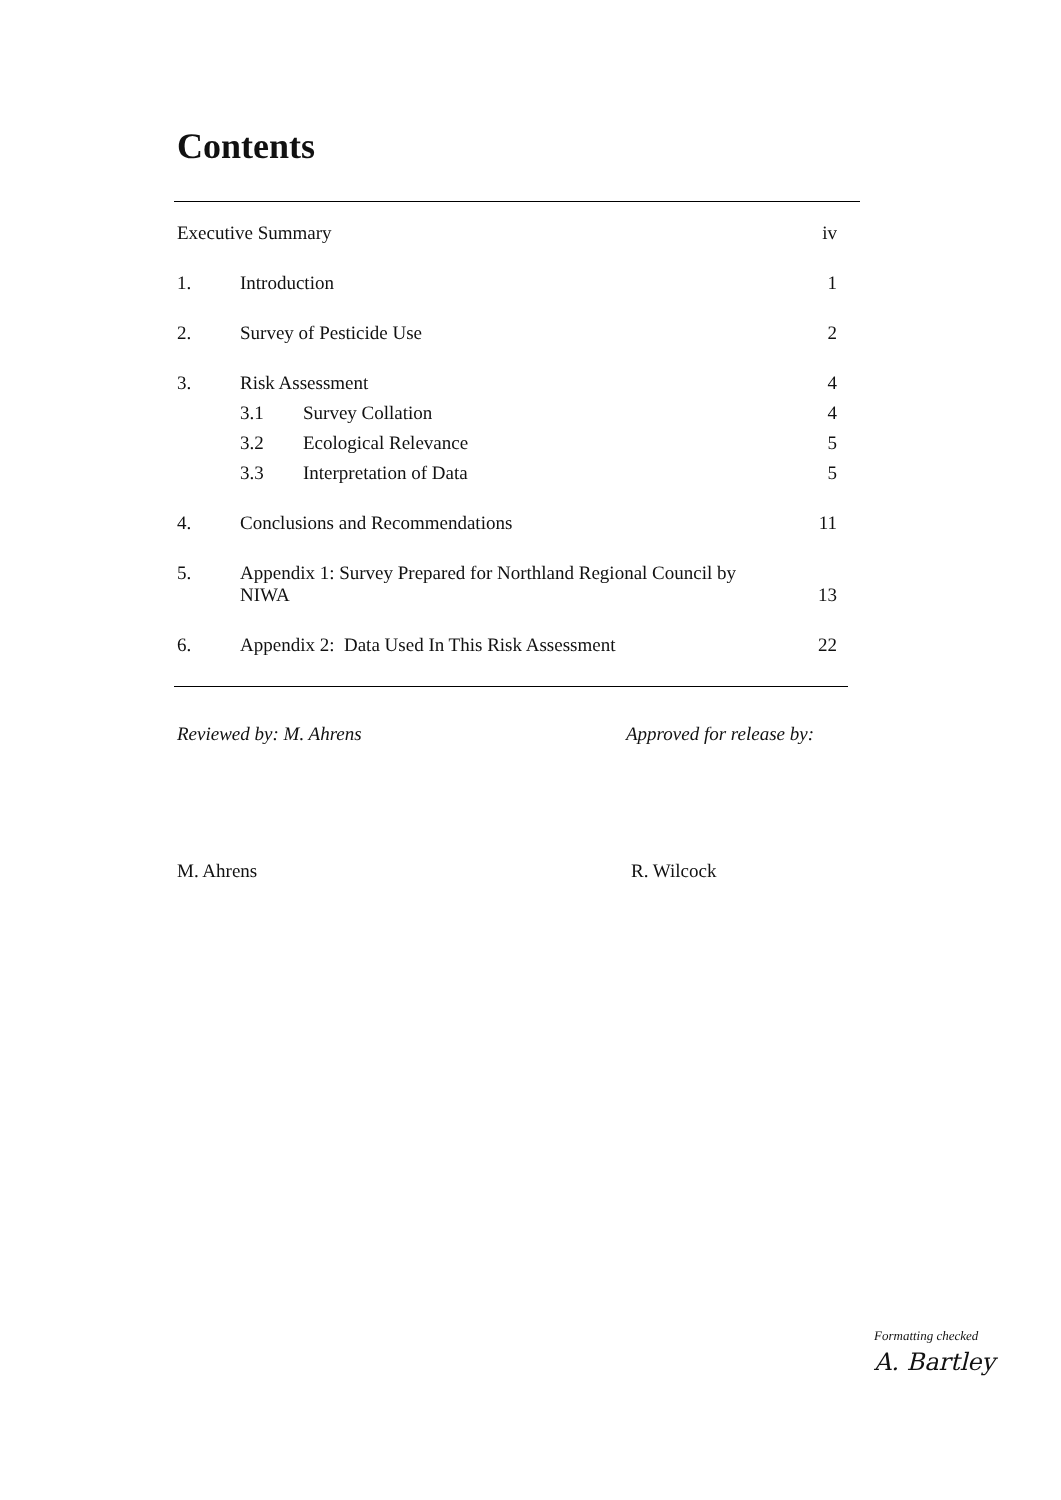Contents
Executive Summary
iv
1.
Introduction
1
2.
Survey of Pesticide Use
2
3.
Risk Assessment
4
3.1
Survey Collation
4
3.2
Ecological Relevance
5
3.3
Interpretation of Data
5
4.
Conclusions and Recommendations
11
5.
Appendix 1: Survey Prepared for Northland Regional Council by NIWA
13
6.
Appendix 2: Data Used In This Risk Assessment
22
Reviewed by: M. Ahrens Approved for release by:
M. Ahrens R. Wilcock
Formatting checked
A. Bartley